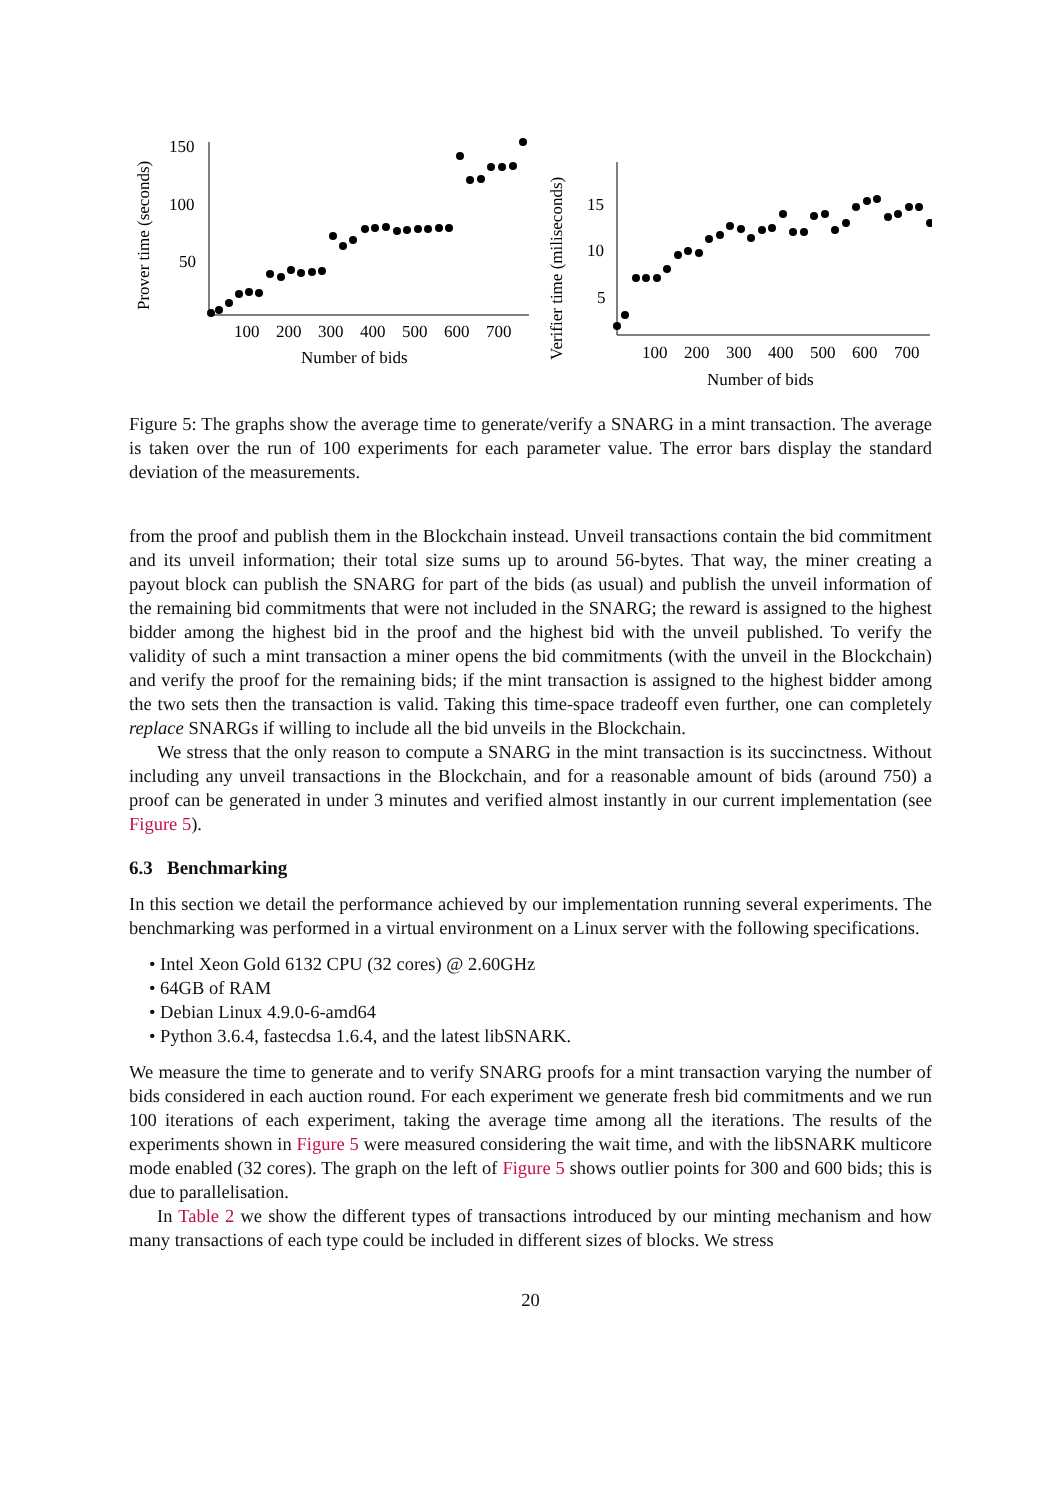Prover time (seconds)
150
100
50
100
200
300
400
500
600
700
Number of bids
Verifier time (miliseconds)
15
10
5
100
200
300
400
500
600
700
Number of bids
Figure 5: The graphs show the average time to generate/verify a SNARG in a mint transaction. The average is taken over the run of 100 experiments for each parameter value. The error bars display the standard deviation of the measurements.
from the proof and publish them in the Blockchain instead. Unveil transactions contain the bid commitment and its unveil information; their total size sums up to around 56-bytes. That way, the miner creating a payout block can publish the SNARG for part of the bids (as usual) and publish the unveil information of the remaining bid commitments that were not included in the SNARG; the reward is assigned to the highest bidder among the highest bid in the proof and the highest bid with the unveil published. To verify the validity of such a mint transaction a miner opens the bid commitments (with the unveil in the Blockchain) and verify the proof for the remaining bids; if the mint transaction is assigned to the highest bidder among the two sets then the transaction is valid. Taking this time-space tradeoff even further, one can completely replace SNARGs if willing to include all the bid unveils in the Blockchain.
We stress that the only reason to compute a SNARG in the mint transaction is its succinctness. Without including any unveil transactions in the Blockchain, and for a reasonable amount of bids (around 750) a proof can be generated in under 3 minutes and verified almost instantly in our current implementation (see Figure 5).
6.3 Benchmarking
In this section we detail the performance achieved by our implementation running several experiments. The benchmarking was performed in a virtual environment on a Linux server with the following specifications.
• Intel Xeon Gold 6132 CPU (32 cores) @ 2.60GHz
• 64GB of RAM
• Debian Linux 4.9.0-6-amd64
• Python 3.6.4, fastecdsa 1.6.4, and the latest libSNARK.
We measure the time to generate and to verify SNARG proofs for a mint transaction varying the number of bids considered in each auction round. For each experiment we generate fresh bid commitments and we run 100 iterations of each experiment, taking the average time among all the iterations. The results of the experiments shown in Figure 5 were measured considering the wait time, and with the libSNARK multicore mode enabled (32 cores). The graph on the left of Figure 5 shows outlier points for 300 and 600 bids; this is due to parallelisation.
In Table 2 we show the different types of transactions introduced by our minting mechanism and how many transactions of each type could be included in different sizes of blocks. We stress
20